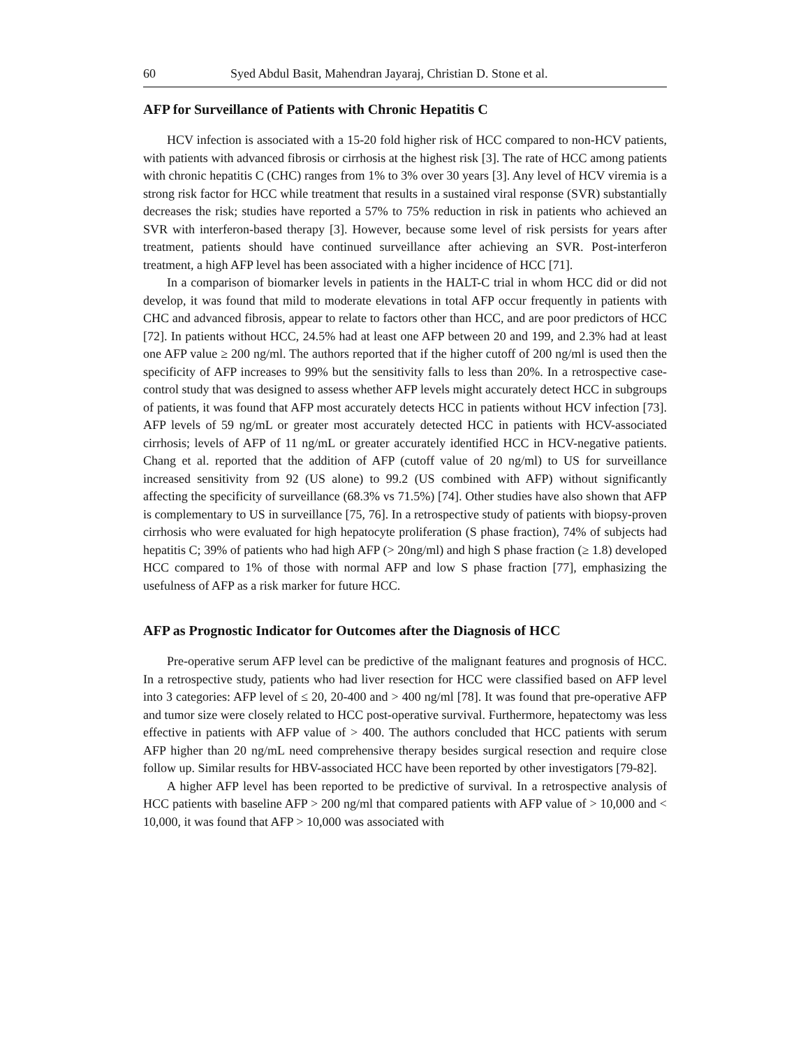60 Syed Abdul Basit, Mahendran Jayaraj, Christian D. Stone et al.
AFP for Surveillance of Patients with Chronic Hepatitis C
HCV infection is associated with a 15-20 fold higher risk of HCC compared to non-HCV patients, with patients with advanced fibrosis or cirrhosis at the highest risk [3]. The rate of HCC among patients with chronic hepatitis C (CHC) ranges from 1% to 3% over 30 years [3]. Any level of HCV viremia is a strong risk factor for HCC while treatment that results in a sustained viral response (SVR) substantially decreases the risk; studies have reported a 57% to 75% reduction in risk in patients who achieved an SVR with interferon-based therapy [3]. However, because some level of risk persists for years after treatment, patients should have continued surveillance after achieving an SVR. Post-interferon treatment, a high AFP level has been associated with a higher incidence of HCC [71].
In a comparison of biomarker levels in patients in the HALT-C trial in whom HCC did or did not develop, it was found that mild to moderate elevations in total AFP occur frequently in patients with CHC and advanced fibrosis, appear to relate to factors other than HCC, and are poor predictors of HCC [72]. In patients without HCC, 24.5% had at least one AFP between 20 and 199, and 2.3% had at least one AFP value ≥ 200 ng/ml. The authors reported that if the higher cutoff of 200 ng/ml is used then the specificity of AFP increases to 99% but the sensitivity falls to less than 20%. In a retrospective case-control study that was designed to assess whether AFP levels might accurately detect HCC in subgroups of patients, it was found that AFP most accurately detects HCC in patients without HCV infection [73]. AFP levels of 59 ng/mL or greater most accurately detected HCC in patients with HCV-associated cirrhosis; levels of AFP of 11 ng/mL or greater accurately identified HCC in HCV-negative patients. Chang et al. reported that the addition of AFP (cutoff value of 20 ng/ml) to US for surveillance increased sensitivity from 92 (US alone) to 99.2 (US combined with AFP) without significantly affecting the specificity of surveillance (68.3% vs 71.5%) [74]. Other studies have also shown that AFP is complementary to US in surveillance [75, 76]. In a retrospective study of patients with biopsy-proven cirrhosis who were evaluated for high hepatocyte proliferation (S phase fraction), 74% of subjects had hepatitis C; 39% of patients who had high AFP (> 20ng/ml) and high S phase fraction (≥ 1.8) developed HCC compared to 1% of those with normal AFP and low S phase fraction [77], emphasizing the usefulness of AFP as a risk marker for future HCC.
AFP as Prognostic Indicator for Outcomes after the Diagnosis of HCC
Pre-operative serum AFP level can be predictive of the malignant features and prognosis of HCC. In a retrospective study, patients who had liver resection for HCC were classified based on AFP level into 3 categories: AFP level of ≤ 20, 20-400 and > 400 ng/ml [78]. It was found that pre-operative AFP and tumor size were closely related to HCC post-operative survival. Furthermore, hepatectomy was less effective in patients with AFP value of > 400. The authors concluded that HCC patients with serum AFP higher than 20 ng/mL need comprehensive therapy besides surgical resection and require close follow up. Similar results for HBV-associated HCC have been reported by other investigators [79-82].
A higher AFP level has been reported to be predictive of survival. In a retrospective analysis of HCC patients with baseline AFP > 200 ng/ml that compared patients with AFP value of > 10,000 and < 10,000, it was found that AFP > 10,000 was associated with